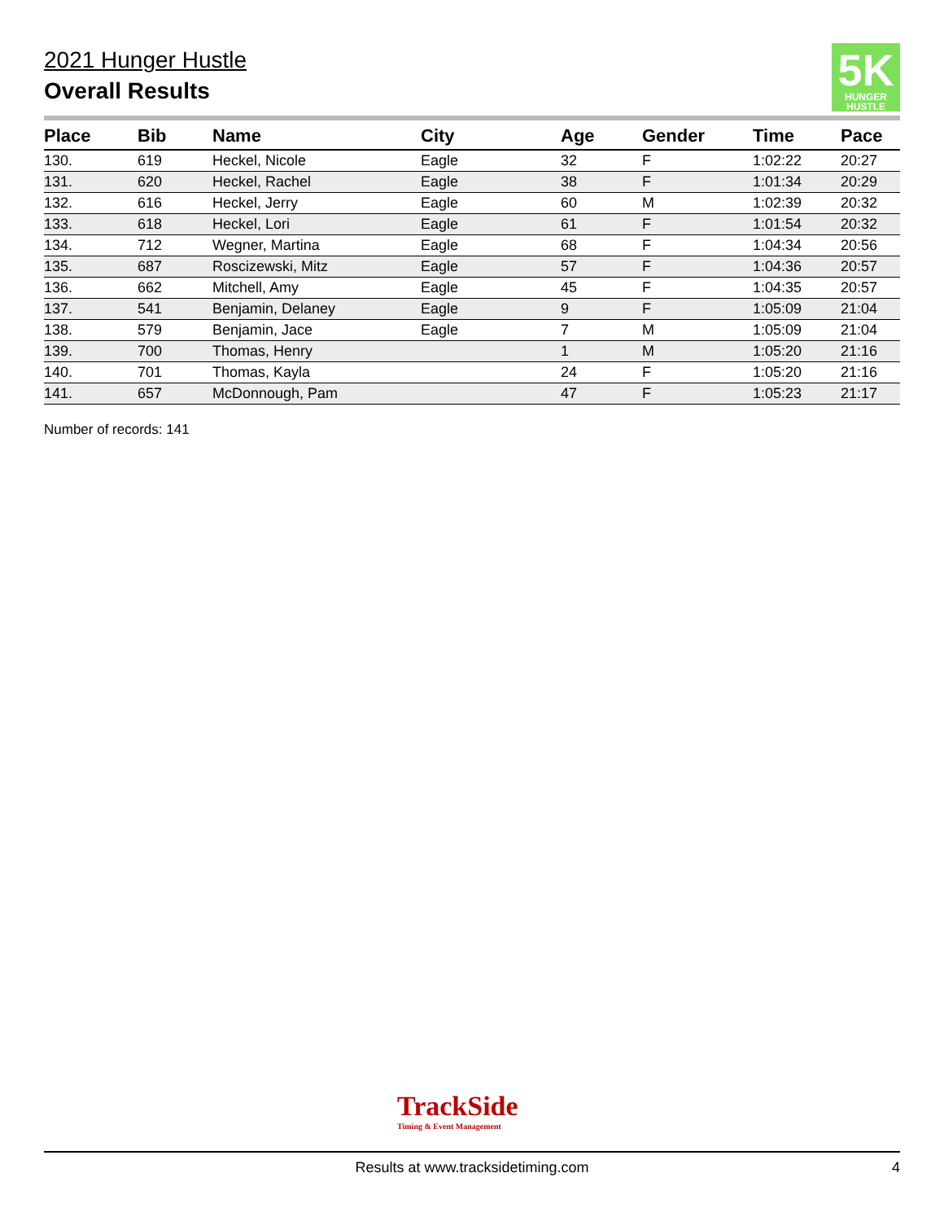2021 Hunger Hustle
Overall Results
5K
HUNGER HUSTLE
| Place | Bib | Name | City | Age | Gender | Time | Pace |
| --- | --- | --- | --- | --- | --- | --- | --- |
| 130. | 619 | Heckel, Nicole | Eagle | 32 | F | 1:02:22 | 20:27 |
| 131. | 620 | Heckel, Rachel | Eagle | 38 | F | 1:01:34 | 20:29 |
| 132. | 616 | Heckel, Jerry | Eagle | 60 | M | 1:02:39 | 20:32 |
| 133. | 618 | Heckel, Lori | Eagle | 61 | F | 1:01:54 | 20:32 |
| 134. | 712 | Wegner, Martina | Eagle | 68 | F | 1:04:34 | 20:56 |
| 135. | 687 | Roscizewski, Mitz | Eagle | 57 | F | 1:04:36 | 20:57 |
| 136. | 662 | Mitchell, Amy | Eagle | 45 | F | 1:04:35 | 20:57 |
| 137. | 541 | Benjamin, Delaney | Eagle | 9 | F | 1:05:09 | 21:04 |
| 138. | 579 | Benjamin, Jace | Eagle | 7 | M | 1:05:09 | 21:04 |
| 139. | 700 | Thomas, Henry | | 1 | M | 1:05:20 | 21:16 |
| 140. | 701 | Thomas, Kayla | | 24 | F | 1:05:20 | 21:16 |
| 141. | 657 | McDonnough, Pam | | 47 | F | 1:05:23 | 21:17 |
Number of records: 141
TrackSide
Timing & Event Management
Results at www.tracksidetiming.com 4